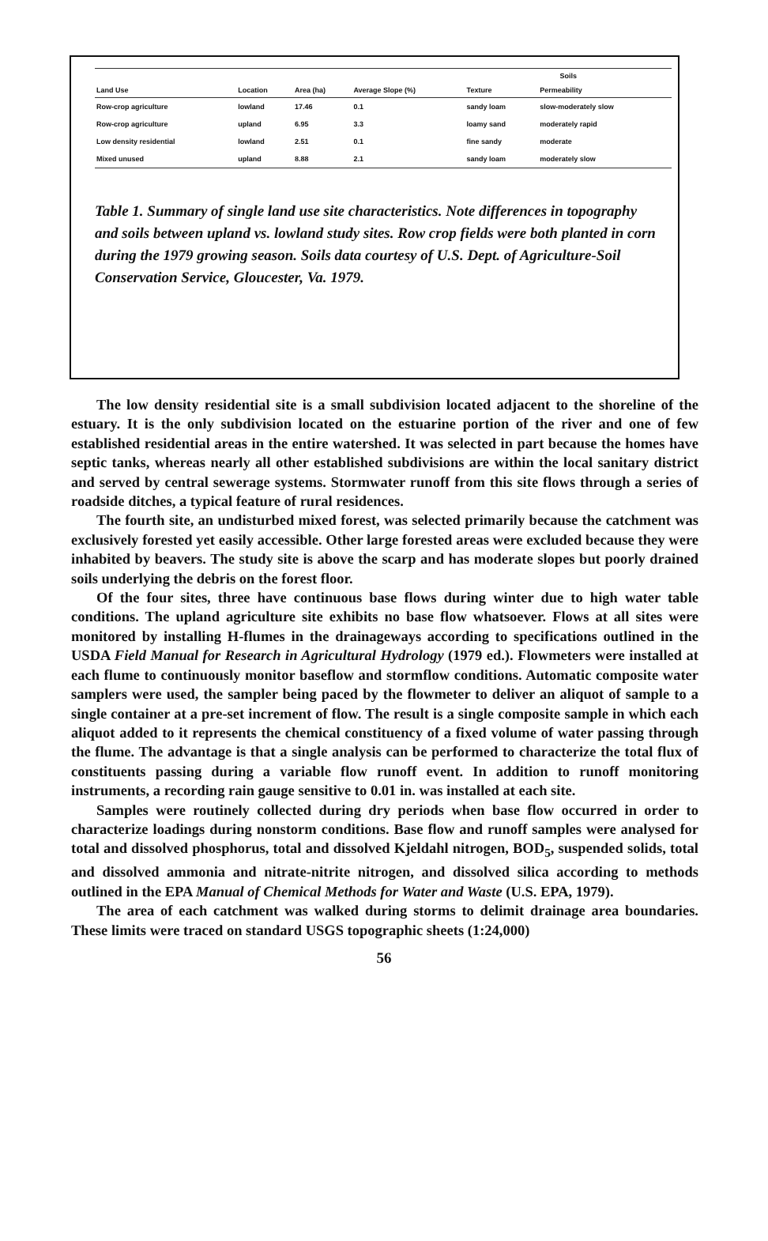| | | | | Soils | |
| --- | --- | --- | --- | --- | --- |
| Land Use | Location | Area (ha) | Average Slope (%) | Texture | Permeability |
| Row-crop agriculture | lowland | 17.46 | 0.1 | sandy loam | slow-moderately slow |
| Row-crop agriculture | upland | 6.95 | 3.3 | loamy sand | moderately rapid |
| Low density residential | lowland | 2.51 | 0.1 | fine sandy | moderate |
| Mixed unused | upland | 8.88 | 2.1 | sandy loam | moderately slow |
Table 1. Summary of single land use site characteristics. Note differences in topography and soils between upland vs. lowland study sites. Row crop fields were both planted in corn during the 1979 growing season. Soils data courtesy of U.S. Dept. of Agriculture-Soil Conservation Service, Gloucester, Va. 1979.
The low density residential site is a small subdivision located adjacent to the shoreline of the estuary. It is the only subdivision located on the estuarine portion of the river and one of few established residential areas in the entire watershed. It was selected in part because the homes have septic tanks, whereas nearly all other established subdivisions are within the local sanitary district and served by central sewerage systems. Stormwater runoff from this site flows through a series of roadside ditches, a typical feature of rural residences.
The fourth site, an undisturbed mixed forest, was selected primarily because the catchment was exclusively forested yet easily accessible. Other large forested areas were excluded because they were inhabited by beavers. The study site is above the scarp and has moderate slopes but poorly drained soils underlying the debris on the forest floor.
Of the four sites, three have continuous base flows during winter due to high water table conditions. The upland agriculture site exhibits no base flow whatsoever. Flows at all sites were monitored by installing H-flumes in the drainageways according to specifications outlined in the USDA Field Manual for Research in Agricultural Hydrology (1979 ed.). Flowmeters were installed at each flume to continuously monitor baseflow and stormflow conditions. Automatic composite water samplers were used, the sampler being paced by the flowmeter to deliver an aliquot of sample to a single container at a pre-set increment of flow. The result is a single composite sample in which each aliquot added to it represents the chemical constituency of a fixed volume of water passing through the flume. The advantage is that a single analysis can be performed to characterize the total flux of constituents passing during a variable flow runoff event. In addition to runoff monitoring instruments, a recording rain gauge sensitive to 0.01 in. was installed at each site.
Samples were routinely collected during dry periods when base flow occurred in order to characterize loadings during nonstorm conditions. Base flow and runoff samples were analysed for total and dissolved phosphorus, total and dissolved Kjeldahl nitrogen, BOD<sub>5</sub>, suspended solids, total and dissolved ammonia and nitrate-nitrite nitrogen, and dissolved silica according to methods outlined in the EPA Manual of Chemical Methods for Water and Waste (U.S. EPA, 1979).
The area of each catchment was walked during storms to delimit drainage area boundaries. These limits were traced on standard USGS topographic sheets (1:24,000)
56